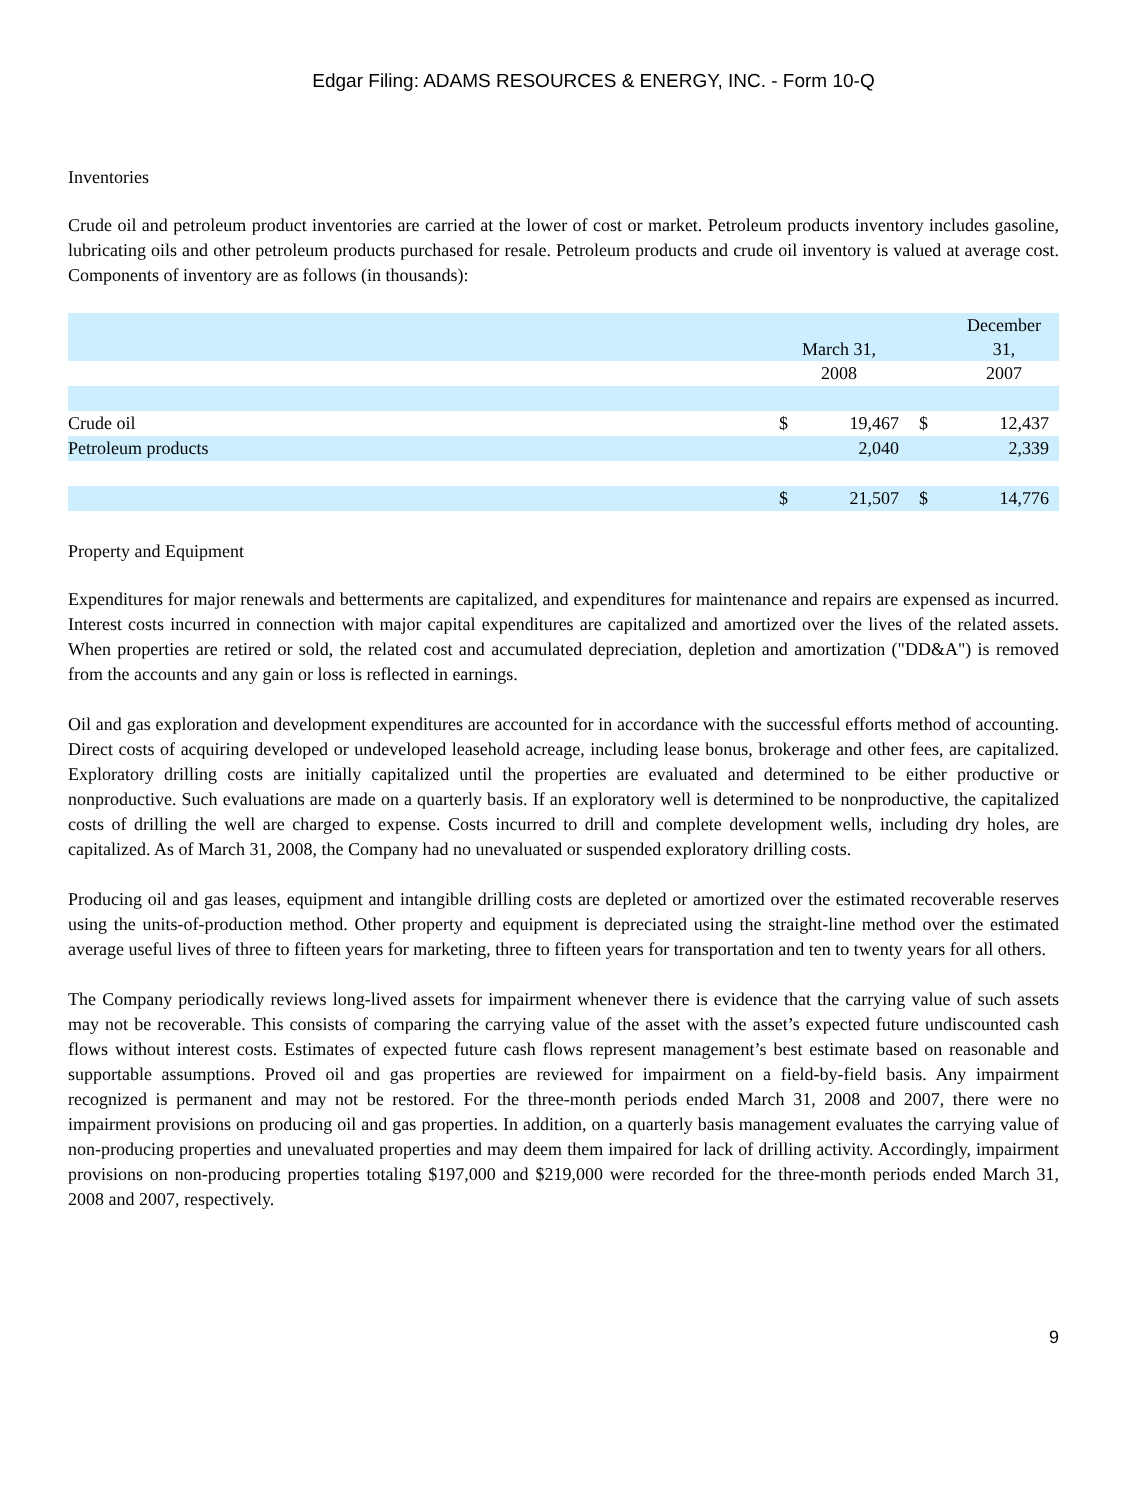Edgar Filing: ADAMS RESOURCES & ENERGY, INC. - Form 10-Q
Inventories
Crude oil and petroleum product inventories are carried at the lower of cost or market. Petroleum products inventory includes gasoline, lubricating oils and other petroleum products purchased for resale. Petroleum products and crude oil inventory is valued at average cost. Components of inventory are as follows (in thousands):
| | | | | December |
| | March 31, | | | 31, |
| | 2008 | | | 2007 |
| Crude oil | $ | 19,467 | $ | 12,437 |
| Petroleum products | | 2,040 | | 2,339 |
| | $ | 21,507 | $ | 14,776 |
Property and Equipment
Expenditures for major renewals and betterments are capitalized, and expenditures for maintenance and repairs are expensed as incurred. Interest costs incurred in connection with major capital expenditures are capitalized and amortized over the lives of the related assets. When properties are retired or sold, the related cost and accumulated depreciation, depletion and amortization ("DD&A") is removed from the accounts and any gain or loss is reflected in earnings.
Oil and gas exploration and development expenditures are accounted for in accordance with the successful efforts method of accounting. Direct costs of acquiring developed or undeveloped leasehold acreage, including lease bonus, brokerage and other fees, are capitalized. Exploratory drilling costs are initially capitalized until the properties are evaluated and determined to be either productive or nonproductive. Such evaluations are made on a quarterly basis. If an exploratory well is determined to be nonproductive, the capitalized costs of drilling the well are charged to expense. Costs incurred to drill and complete development wells, including dry holes, are capitalized. As of March 31, 2008, the Company had no unevaluated or suspended exploratory drilling costs.
Producing oil and gas leases, equipment and intangible drilling costs are depleted or amortized over the estimated recoverable reserves using the units-of-production method. Other property and equipment is depreciated using the straight-line method over the estimated average useful lives of three to fifteen years for marketing, three to fifteen years for transportation and ten to twenty years for all others.
The Company periodically reviews long-lived assets for impairment whenever there is evidence that the carrying value of such assets may not be recoverable. This consists of comparing the carrying value of the asset with the asset’s expected future undiscounted cash flows without interest costs. Estimates of expected future cash flows represent management’s best estimate based on reasonable and supportable assumptions. Proved oil and gas properties are reviewed for impairment on a field-by-field basis. Any impairment recognized is permanent and may not be restored. For the three-month periods ended March 31, 2008 and 2007, there were no impairment provisions on producing oil and gas properties. In addition, on a quarterly basis management evaluates the carrying value of non-producing properties and unevaluated properties and may deem them impaired for lack of drilling activity. Accordingly, impairment provisions on non-producing properties totaling $197,000 and $219,000 were recorded for the three-month periods ended March 31, 2008 and 2007, respectively.
9